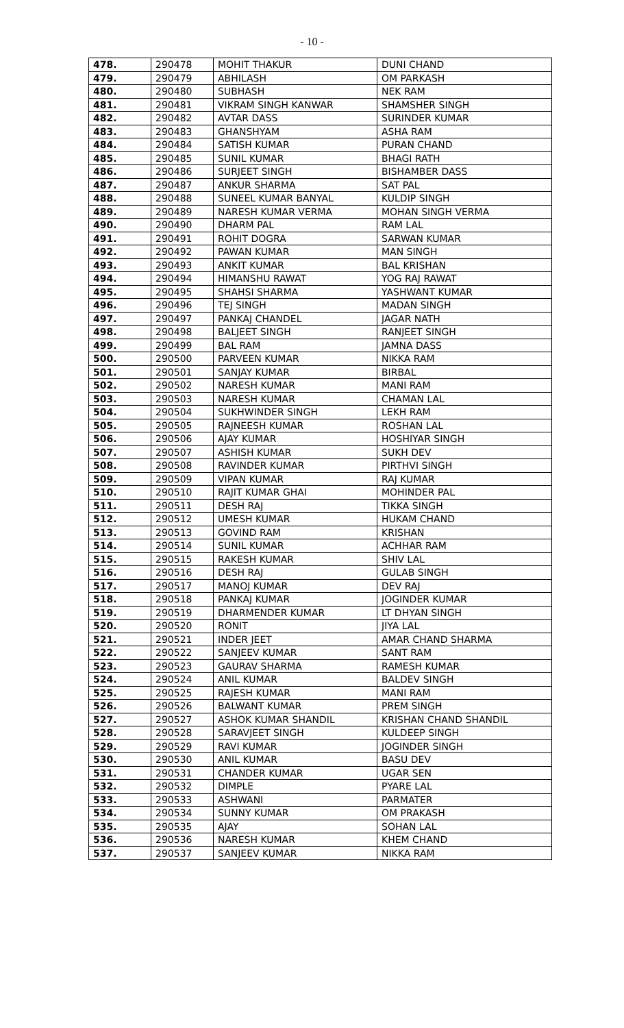- 10 -
| 478. | 290478 | MOHIT THAKUR | DUNI CHAND |
| 479. | 290479 | ABHILASH | OM PARKASH |
| 480. | 290480 | SUBHASH | NEK RAM |
| 481. | 290481 | VIKRAM SINGH KANWAR | SHAMSHER SINGH |
| 482. | 290482 | AVTAR DASS | SURINDER KUMAR |
| 483. | 290483 | GHANSHYAM | ASHA RAM |
| 484. | 290484 | SATISH KUMAR | PURAN CHAND |
| 485. | 290485 | SUNIL KUMAR | BHAGI RATH |
| 486. | 290486 | SURJEET SINGH | BISHAMBER DASS |
| 487. | 290487 | ANKUR SHARMA | SAT PAL |
| 488. | 290488 | SUNEEL KUMAR BANYAL | KULDIP SINGH |
| 489. | 290489 | NARESH KUMAR VERMA | MOHAN SINGH VERMA |
| 490. | 290490 | DHARM PAL | RAM LAL |
| 491. | 290491 | ROHIT DOGRA | SARWAN KUMAR |
| 492. | 290492 | PAWAN KUMAR | MAN SINGH |
| 493. | 290493 | ANKIT KUMAR | BAL KRISHAN |
| 494. | 290494 | HIMANSHU RAWAT | YOG RAJ RAWAT |
| 495. | 290495 | SHAHSI SHARMA | YASHWANT KUMAR |
| 496. | 290496 | TEJ SINGH | MADAN SINGH |
| 497. | 290497 | PANKAJ CHANDEL | JAGAR NATH |
| 498. | 290498 | BALJEET SINGH | RANJEET SINGH |
| 499. | 290499 | BAL RAM | JAMNA DASS |
| 500. | 290500 | PARVEEN KUMAR | NIKKA RAM |
| 501. | 290501 | SANJAY KUMAR | BIRBAL |
| 502. | 290502 | NARESH KUMAR | MANI RAM |
| 503. | 290503 | NARESH KUMAR | CHAMAN LAL |
| 504. | 290504 | SUKHWINDER SINGH | LEKH RAM |
| 505. | 290505 | RAJNEESH KUMAR | ROSHAN LAL |
| 506. | 290506 | AJAY KUMAR | HOSHIYAR SINGH |
| 507. | 290507 | ASHISH KUMAR | SUKH DEV |
| 508. | 290508 | RAVINDER KUMAR | PIRTHVI SINGH |
| 509. | 290509 | VIPAN KUMAR | RAJ KUMAR |
| 510. | 290510 | RAJIT KUMAR GHAI | MOHINDER PAL |
| 511. | 290511 | DESH RAJ | TIKKA SINGH |
| 512. | 290512 | UMESH KUMAR | HUKAM CHAND |
| 513. | 290513 | GOVIND RAM | KRISHAN |
| 514. | 290514 | SUNIL KUMAR | ACHHAR RAM |
| 515. | 290515 | RAKESH KUMAR | SHIV LAL |
| 516. | 290516 | DESH RAJ | GULAB SINGH |
| 517. | 290517 | MANOJ KUMAR | DEV RAJ |
| 518. | 290518 | PANKAJ KUMAR | JOGINDER KUMAR |
| 519. | 290519 | DHARMENDER KUMAR | LT DHYAN SINGH |
| 520. | 290520 | RONIT | JIYA LAL |
| 521. | 290521 | INDER JEET | AMAR CHAND SHARMA |
| 522. | 290522 | SANJEEV KUMAR | SANT RAM |
| 523. | 290523 | GAURAV SHARMA | RAMESH KUMAR |
| 524. | 290524 | ANIL KUMAR | BALDEV SINGH |
| 525. | 290525 | RAJESH KUMAR | MANI RAM |
| 526. | 290526 | BALWANT KUMAR | PREM SINGH |
| 527. | 290527 | ASHOK KUMAR SHANDIL | KRISHAN CHAND SHANDIL |
| 528. | 290528 | SARAVJEET SINGH | KULDEEP SINGH |
| 529. | 290529 | RAVI KUMAR | JOGINDER SINGH |
| 530. | 290530 | ANIL KUMAR | BASU DEV |
| 531. | 290531 | CHANDER KUMAR | UGAR SEN |
| 532. | 290532 | DIMPLE | PYARE LAL |
| 533. | 290533 | ASHWANI | PARMATER |
| 534. | 290534 | SUNNY KUMAR | OM PRAKASH |
| 535. | 290535 | AJAY | SOHAN LAL |
| 536. | 290536 | NARESH KUMAR | KHEM CHAND |
| 537. | 290537 | SANJEEV KUMAR | NIKKA RAM |